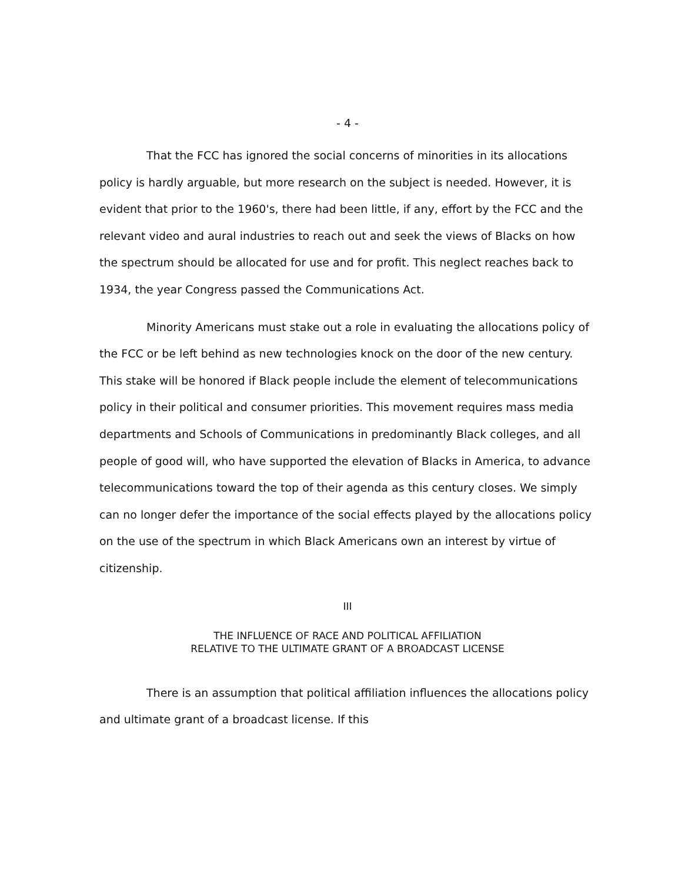- 4 -
That the FCC has ignored the social concerns of minorities in its allocations policy is hardly arguable, but more research on the subject is needed. However, it is evident that prior to the 1960's, there had been little, if any, effort by the FCC and the relevant video and aural industries to reach out and seek the views of Blacks on how the spectrum should be allocated for use and for profit. This neglect reaches back to 1934, the year Congress passed the Communications Act.
Minority Americans must stake out a role in evaluating the allocations policy of the FCC or be left behind as new technologies knock on the door of the new century. This stake will be honored if Black people include the element of telecommunications policy in their political and consumer priorities. This movement requires mass media departments and Schools of Communications in predominantly Black colleges, and all people of good will, who have supported the elevation of Blacks in America, to advance telecommunications toward the top of their agenda as this century closes. We simply can no longer defer the importance of the social effects played by the allocations policy on the use of the spectrum in which Black Americans own an interest by virtue of citizenship.
III
THE INFLUENCE OF RACE AND POLITICAL AFFILIATION
RELATIVE TO THE ULTIMATE GRANT OF A BROADCAST LICENSE
There is an assumption that political affiliation influences the allocations policy and ultimate grant of a broadcast license. If this